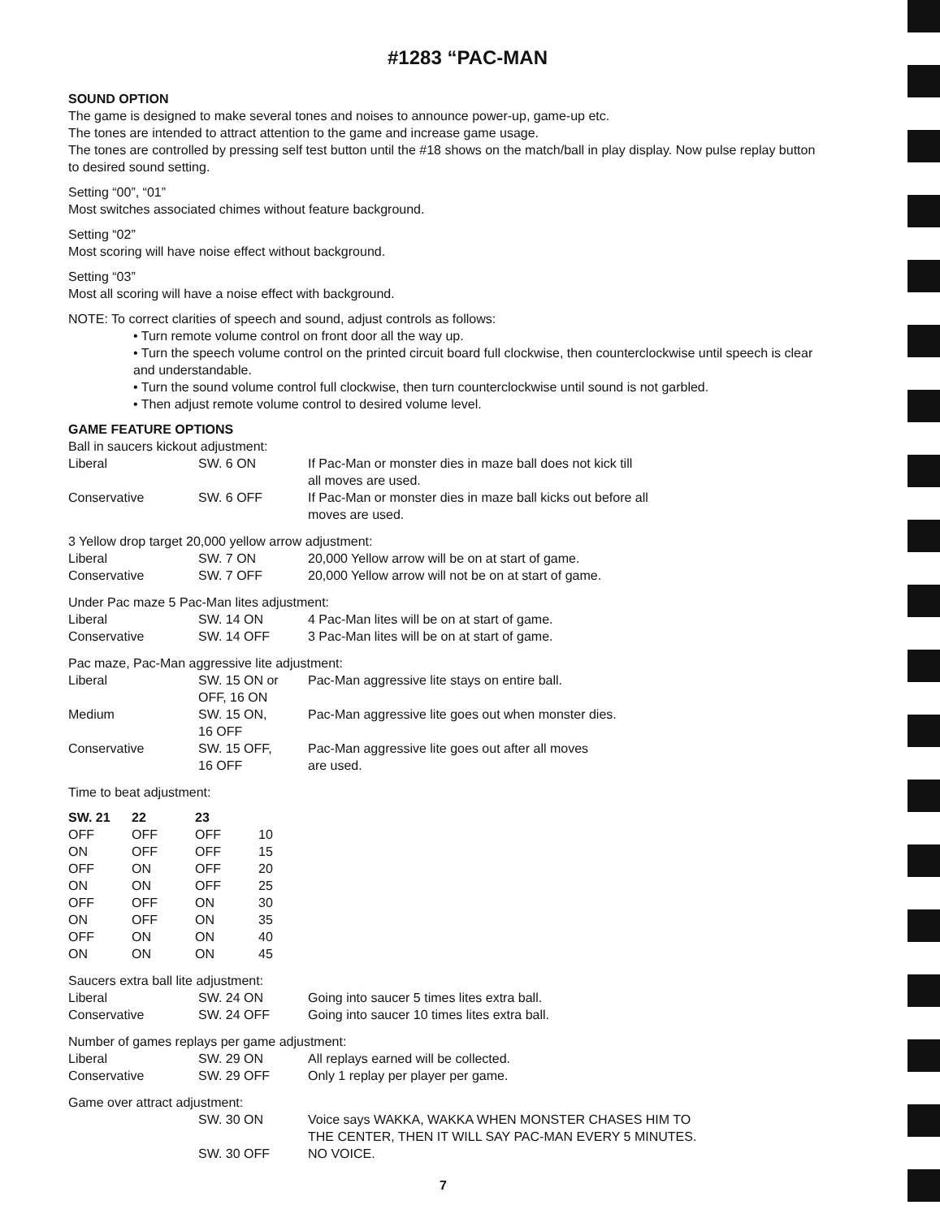#1283 “PAC-MAN
SOUND OPTION
The game is designed to make several tones and noises to announce power-up, game-up etc.
The tones are intended to attract attention to the game and increase game usage.
The tones are controlled by pressing self test button until the #18 shows on the match/ball in play display. Now pulse replay button to desired sound setting.
Setting “00”, “01”
Most switches associated chimes without feature background.
Setting “02”
Most scoring will have noise effect without background.
Setting “03”
Most all scoring will have a noise effect with background.
NOTE: To correct clarities of speech and sound, adjust controls as follows:
• Turn remote volume control on front door all the way up.
• Turn the speech volume control on the printed circuit board full clockwise, then counterclockwise until speech is clear and understandable.
• Turn the sound volume control full clockwise, then turn counterclockwise until sound is not garbled.
• Then adjust remote volume control to desired volume level.
GAME FEATURE OPTIONS
Ball in saucers kickout adjustment:
| Liberal | SW. 6 ON | If Pac-Man or monster dies in maze ball does not kick till all moves are used. |
| Conservative | SW. 6 OFF | If Pac-Man or monster dies in maze ball kicks out before all moves are used. |
3 Yellow drop target 20,000 yellow arrow adjustment:
| Liberal | SW. 7 ON | 20,000 Yellow arrow will be on at start of game. |
| Conservative | SW. 7 OFF | 20,000 Yellow arrow will not be on at start of game. |
Under Pac maze 5 Pac-Man lites adjustment:
| Liberal | SW. 14 ON | 4 Pac-Man lites will be on at start of game. |
| Conservative | SW. 14 OFF | 3 Pac-Man lites will be on at start of game. |
Pac maze, Pac-Man aggressive lite adjustment:
| Liberal | SW. 15 ON or OFF, 16 ON | Pac-Man aggressive lite stays on entire ball. |
| Medium | SW. 15 ON, 16 OFF | Pac-Man aggressive lite goes out when monster dies. |
| Conservative | SW. 15 OFF, 16 OFF | Pac-Man aggressive lite goes out after all moves are used. |
Time to beat adjustment:
| SW. 21 | 22 | 23 | |
| --- | --- | --- | --- |
| OFF | OFF | OFF | 10 |
| ON | OFF | OFF | 15 |
| OFF | ON | OFF | 20 |
| ON | ON | OFF | 25 |
| OFF | OFF | ON | 30 |
| ON | OFF | ON | 35 |
| OFF | ON | ON | 40 |
| ON | ON | ON | 45 |
Saucers extra ball lite adjustment:
| Liberal | SW. 24 ON | Going into saucer 5 times lites extra ball. |
| Conservative | SW. 24 OFF | Going into saucer 10 times lites extra ball. |
Number of games replays per game adjustment:
| Liberal | SW. 29 ON | All replays earned will be collected. |
| Conservative | SW. 29 OFF | Only 1 replay per player per game. |
Game over attract adjustment:
| | SW. 30 ON | Voice says WAKKA, WAKKA WHEN MONSTER CHASES HIM TO THE CENTER, THEN IT WILL SAY PAC-MAN EVERY 5 MINUTES. |
| | SW. 30 OFF | NO VOICE. |
7